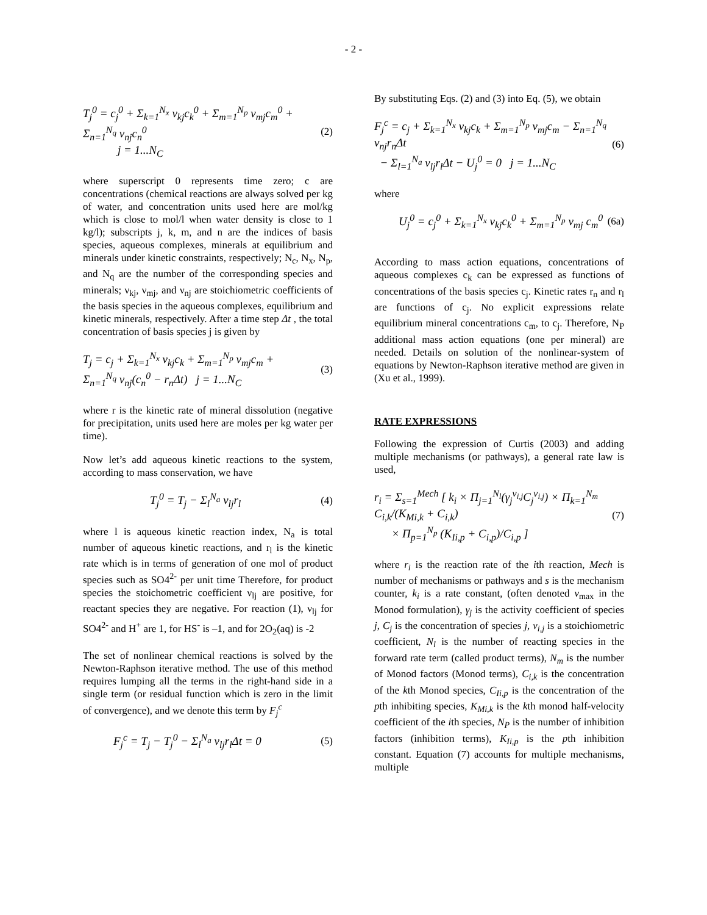- 2 -
T<sub>j</sub><sup>0</sup> = c<sub>j</sub><sup>0</sup> + Σ<sub>k=1</sub><sup>N<sub>x</sub></sup> ν<sub>kj</sub>c<sub>k</sub><sup>0</sup> + Σ<sub>m=1</sub><sup>N<sub>p</sub></sup> ν<sub>mj</sub>c<sub>m</sub><sup>0</sup> + Σ<sub>n=1</sub><sup>N<sub>q</sub></sup> ν<sub>nj</sub>c<sub>n</sub><sup>0</sup>
j = 1...N<sub>C</sub> (2)
where superscript 0 represents time zero; c are concentrations (chemical reactions are always solved per kg of water, and concentration units used here are mol/kg which is close to mol/l when water density is close to 1 kg/l); subscripts j, k, m, and n are the indices of basis species, aqueous complexes, minerals at equilibrium and minerals under kinetic constraints, respectively; N<sub>c</sub>, N<sub>x</sub>, N<sub>p</sub>, and N<sub>q</sub> are the number of the corresponding species and minerals; ν<sub>kj</sub>, ν<sub>mj</sub>, and ν<sub>nj</sub> are stoichiometric coefficients of the basis species in the aqueous complexes, equilibrium and kinetic minerals, respectively. After a time step Δt , the total concentration of basis species j is given by
T<sub>j</sub> = c<sub>j</sub> + Σ<sub>k=1</sub><sup>N<sub>x</sub></sup> ν<sub>kj</sub>c<sub>k</sub> + Σ<sub>m=1</sub><sup>N<sub>p</sub></sup> ν<sub>mj</sub>c<sub>m</sub> +
Σ<sub>n=1</sub><sup>N<sub>q</sub></sup> ν<sub>nj</sub>(c<sub>n</sub><sup>0</sup> − r<sub>n</sub>Δt) j = 1...N<sub>C</sub> (3)
where r is the kinetic rate of mineral dissolution (negative for precipitation, units used here are moles per kg water per time).
Now let’s add aqueous kinetic reactions to the system, according to mass conservation, we have
T<sub>j</sub><sup>0</sup> = T<sub>j</sub> − Σ<sub>l</sub><sup>N<sub>a</sub></sup> ν<sub>lj</sub>r<sub>l</sub> (4)
where l is aqueous kinetic reaction index, N<sub>a</sub> is total number of aqueous kinetic reactions, and r<sub>l</sub> is the kinetic rate which is in terms of generation of one mol of product species such as SO4<sup>2-</sup> per unit time Therefore, for product species the stoichometric coefficient ν<sub>lj</sub> are positive, for reactant species they are negative. For reaction (1), ν<sub>lj</sub> for SO4<sup>2-</sup> and H<sup>+</sup> are 1, for HS<sup>-</sup> is –1, and for 2O<sub>2</sub>(aq) is -2
The set of nonlinear chemical reactions is solved by the Newton-Raphson iterative method. The use of this method requires lumping all the terms in the right-hand side in a single term (or residual function which is zero in the limit of convergence), and we denote this term by F<sub>j</sub><sup>c</sup>
F<sub>j</sub><sup>c</sup> = T<sub>j</sub> − T<sub>j</sub><sup>0</sup> − Σ<sub>l</sub><sup>N<sub>a</sub></sup> ν<sub>lj</sub>r<sub>l</sub>Δt = 0 (5)
By substituting Eqs. (2) and (3) into Eq. (5), we obtain
F<sub>j</sub><sup>c</sup> = c<sub>j</sub> + Σ<sub>k=1</sub><sup>N<sub>x</sub></sup> ν<sub>kj</sub>c<sub>k</sub> + Σ<sub>m=1</sub><sup>N<sub>p</sub></sup> ν<sub>mj</sub>c<sub>m</sub> − Σ<sub>n=1</sub><sup>N<sub>q</sub></sup> ν<sub>nj</sub>r<sub>n</sub>Δt
− Σ<sub>l=1</sub><sup>N<sub>a</sub></sup> ν<sub>lj</sub>r<sub>l</sub>Δt − U<sub>j</sub><sup>0</sup> = 0 j = 1...N<sub>C</sub> (6)
where
U<sub>j</sub><sup>0</sup> = c<sub>j</sub><sup>0</sup> + Σ<sub>k=1</sub><sup>N<sub>x</sub></sup> ν<sub>kj</sub>c<sub>k</sub><sup>0</sup> + Σ<sub>m=1</sub><sup>N<sub>p</sub></sup> ν<sub>mj</sub> c<sub>m</sub><sup>0</sup> (6a)
According to mass action equations, concentrations of aqueous complexes c<sub>k</sub> can be expressed as functions of concentrations of the basis species c<sub>j</sub>. Kinetic rates r<sub>n</sub> and r<sub>l</sub> are functions of c<sub>j</sub>. No explicit expressions relate equilibrium mineral concentrations c<sub>m</sub>, to c<sub>j</sub>. Therefore, N<sub>P</sub> additional mass action equations (one per mineral) are needed. Details on solution of the nonlinear-system of equations by Newton-Raphson iterative method are given in (Xu et al., 1999).
RATE EXPRESSIONS
Following the expression of Curtis (2003) and adding multiple mechanisms (or pathways), a general rate law is used,
r<sub>i</sub> = Σ<sub>s=1</sub><sup>Mech</sup> [ k<sub>i</sub> × Π<sub>j=1</sub><sup>N<sub>l</sub></sup>(γ<sub>j</sub><sup>ν<sub>i,j</sub></sup>C<sub>j</sub><sup>ν<sub>i,j</sub></sup>) × Π<sub>k=1</sub><sup>N<sub>m</sub></sup> C<sub>i,k</sub>/(K<sub>Mi,k</sub> + C<sub>i,k</sub>)
× Π<sub>p=1</sub><sup>N<sub>p</sub></sup> (K<sub>Ii,p</sub> + C<sub>i,p</sub>)/C<sub>i,p</sub> ] (7)
where r<sub>i</sub> is the reaction rate of the ith reaction, Mech is number of mechanisms or pathways and s is the mechanism counter, k<sub>i</sub> is a rate constant, (often denoted v<sub>max</sub> in the Monod formulation), γ<sub>j</sub> is the activity coefficient of species j, C<sub>j</sub> is the concentration of species j, v<sub>i,j</sub> is a stoichiometric coefficient, N<sub>l</sub> is the number of reacting species in the forward rate term (called product terms), N<sub>m</sub> is the number of Monod factors (Monod terms), C<sub>i,k</sub> is the concentration of the kth Monod species, C<sub>Ii,p</sub> is the concentration of the pth inhibiting species, K<sub>Mi,k</sub> is the kth monod half-velocity coefficient of the ith species, N<sub>P</sub> is the number of inhibition factors (inhibition terms), K<sub>Ii,p</sub> is the pth inhibition constant. Equation (7) accounts for multiple mechanisms, multiple